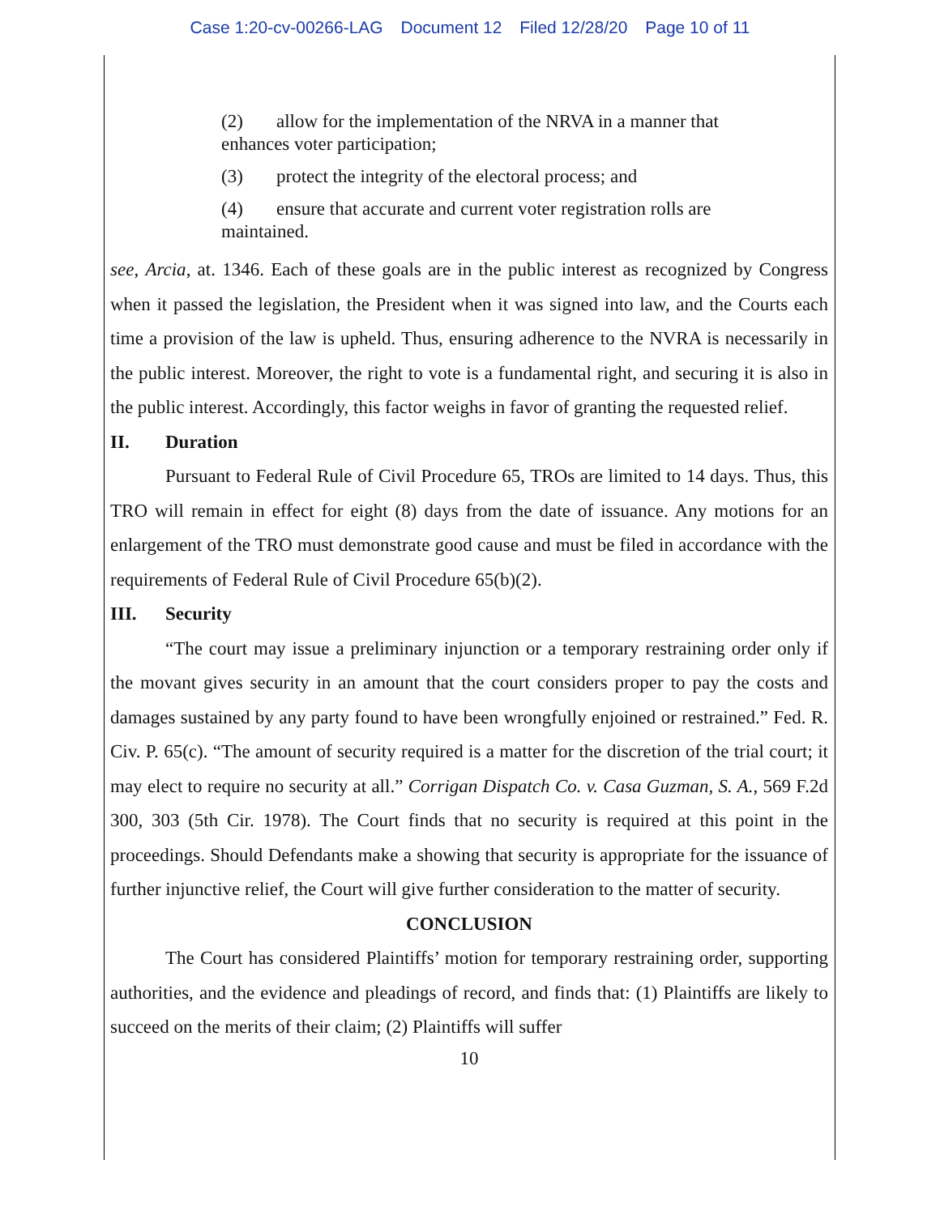Case 1:20-cv-00266-LAG Document 12 Filed 12/28/20 Page 10 of 11
(2) allow for the implementation of the NRVA in a manner that enhances voter participation;
(3) protect the integrity of the electoral process; and
(4) ensure that accurate and current voter registration rolls are maintained.
see, Arcia, at. 1346. Each of these goals are in the public interest as recognized by Congress when it passed the legislation, the President when it was signed into law, and the Courts each time a provision of the law is upheld. Thus, ensuring adherence to the NVRA is necessarily in the public interest. Moreover, the right to vote is a fundamental right, and securing it is also in the public interest. Accordingly, this factor weighs in favor of granting the requested relief.
II. Duration
Pursuant to Federal Rule of Civil Procedure 65, TROs are limited to 14 days. Thus, this TRO will remain in effect for eight (8) days from the date of issuance. Any motions for an enlargement of the TRO must demonstrate good cause and must be filed in accordance with the requirements of Federal Rule of Civil Procedure 65(b)(2).
III. Security
“The court may issue a preliminary injunction or a temporary restraining order only if the movant gives security in an amount that the court considers proper to pay the costs and damages sustained by any party found to have been wrongfully enjoined or restrained.” Fed. R. Civ. P. 65(c). “The amount of security required is a matter for the discretion of the trial court; it may elect to require no security at all.” Corrigan Dispatch Co. v. Casa Guzman, S. A., 569 F.2d 300, 303 (5th Cir. 1978). The Court finds that no security is required at this point in the proceedings. Should Defendants make a showing that security is appropriate for the issuance of further injunctive relief, the Court will give further consideration to the matter of security.
CONCLUSION
The Court has considered Plaintiffs’ motion for temporary restraining order, supporting authorities, and the evidence and pleadings of record, and finds that: (1) Plaintiffs are likely to succeed on the merits of their claim; (2) Plaintiffs will suffer
10